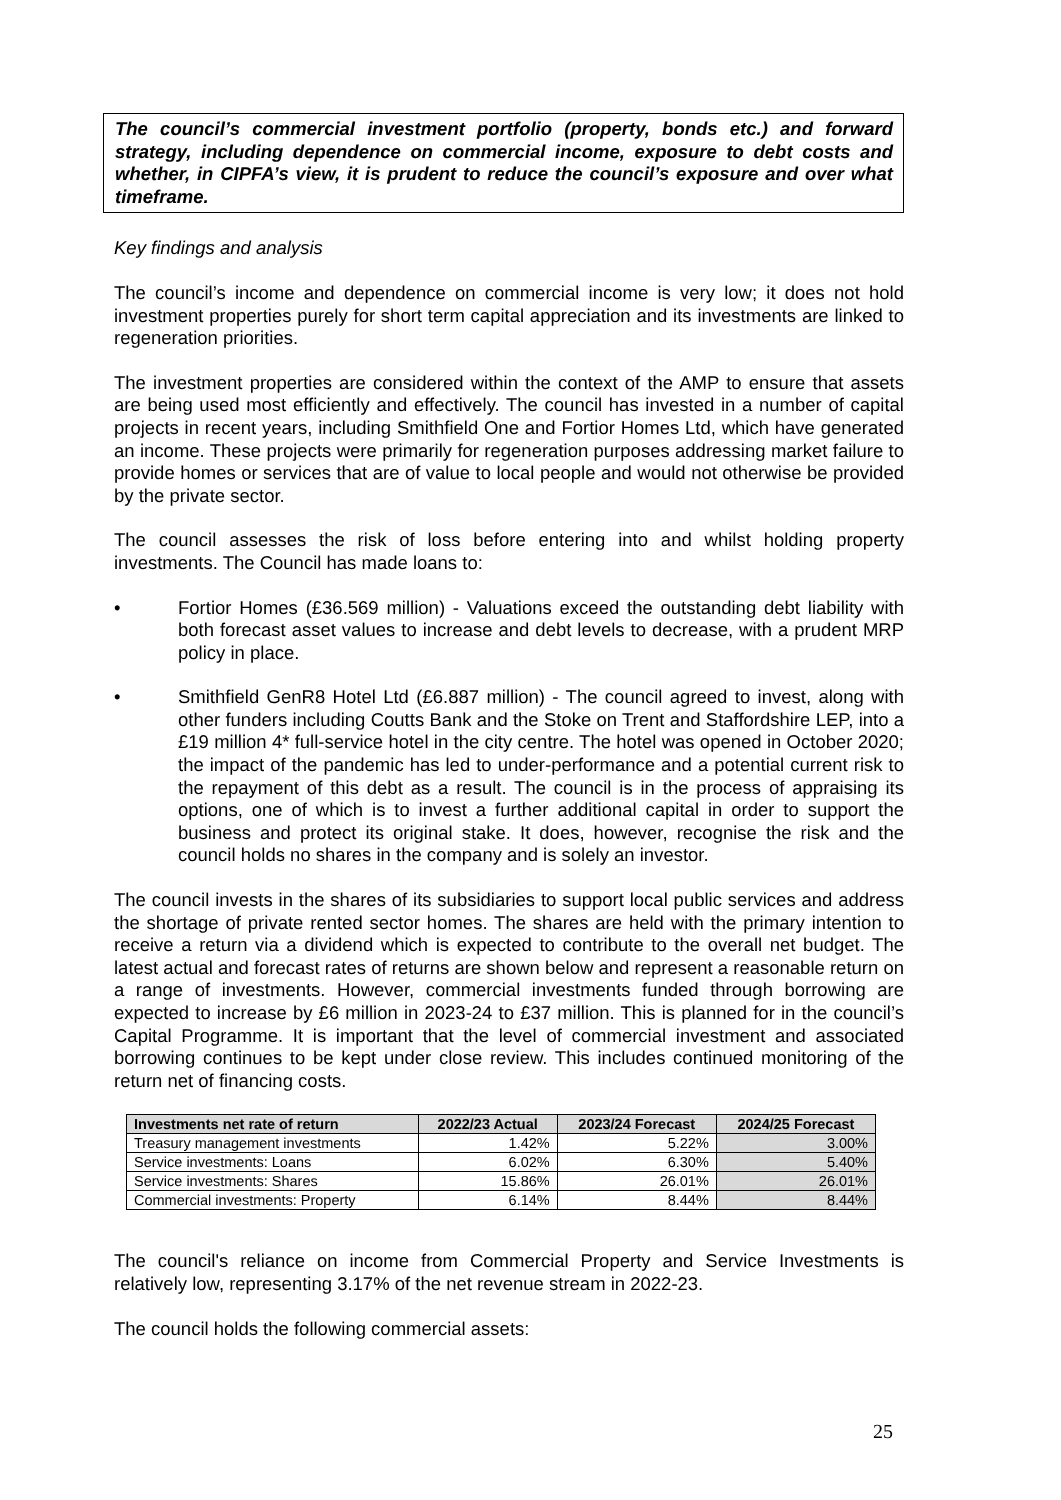The council’s commercial investment portfolio (property, bonds etc.) and forward strategy, including dependence on commercial income, exposure to debt costs and whether, in CIPFA’s view, it is prudent to reduce the council’s exposure and over what timeframe.
Key findings and analysis
The council’s income and dependence on commercial income is very low; it does not hold investment properties purely for short term capital appreciation and its investments are linked to regeneration priorities.
The investment properties are considered within the context of the AMP to ensure that assets are being used most efficiently and effectively. The council has invested in a number of capital projects in recent years, including Smithfield One and Fortior Homes Ltd, which have generated an income. These projects were primarily for regeneration purposes addressing market failure to provide homes or services that are of value to local people and would not otherwise be provided by the private sector.
The council assesses the risk of loss before entering into and whilst holding property investments. The Council has made loans to:
• Fortior Homes (£36.569 million) - Valuations exceed the outstanding debt liability with both forecast asset values to increase and debt levels to decrease, with a prudent MRP policy in place.
• Smithfield GenR8 Hotel Ltd (£6.887 million) - The council agreed to invest, along with other funders including Coutts Bank and the Stoke on Trent and Staffordshire LEP, into a £19 million 4* full-service hotel in the city centre. The hotel was opened in October 2020; the impact of the pandemic has led to under-performance and a potential current risk to the repayment of this debt as a result. The council is in the process of appraising its options, one of which is to invest a further additional capital in order to support the business and protect its original stake. It does, however, recognise the risk and the council holds no shares in the company and is solely an investor.
The council invests in the shares of its subsidiaries to support local public services and address the shortage of private rented sector homes. The shares are held with the primary intention to receive a return via a dividend which is expected to contribute to the overall net budget. The latest actual and forecast rates of returns are shown below and represent a reasonable return on a range of investments. However, commercial investments funded through borrowing are expected to increase by £6 million in 2023-24 to £37 million. This is planned for in the council’s Capital Programme. It is important that the level of commercial investment and associated borrowing continues to be kept under close review. This includes continued monitoring of the return net of financing costs.
| Investments net rate of return | 2022/23 Actual | 2023/24 Forecast | 2024/25 Forecast |
| --- | --- | --- | --- |
| Treasury management investments | 1.42% | 5.22% | 3.00% |
| Service investments: Loans | 6.02% | 6.30% | 5.40% |
| Service investments: Shares | 15.86% | 26.01% | 26.01% |
| Commercial investments: Property | 6.14% | 8.44% | 8.44% |
The council's reliance on income from Commercial Property and Service Investments is relatively low, representing 3.17% of the net revenue stream in 2022-23.
The council holds the following commercial assets:
25